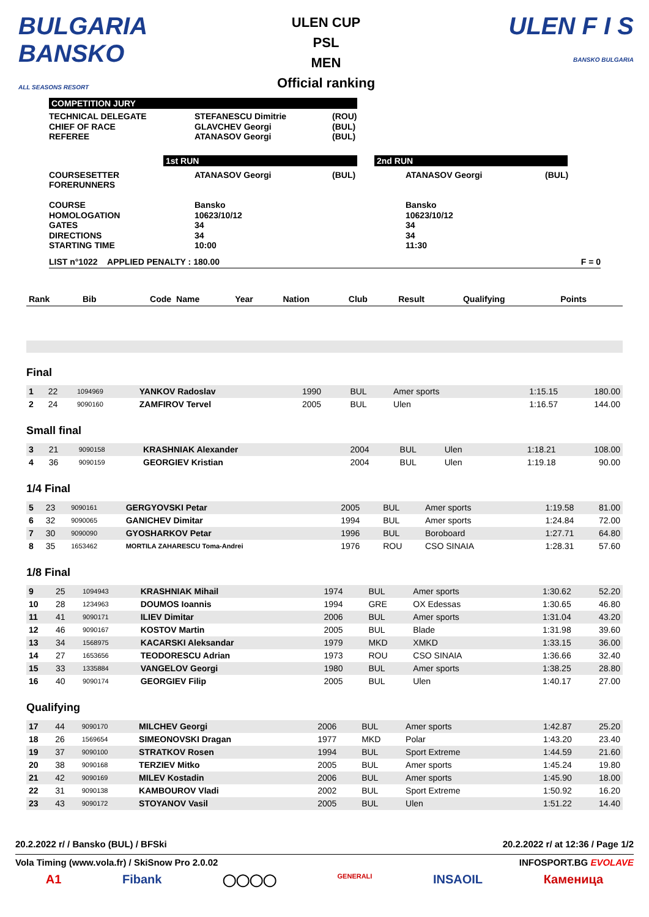BULGARIA BANSKO
ALL SEASONS RESORT
ULEN CUP
PSL
MEN
Official ranking
ULEN F I S
BANSKO BULGARIA
COMPETITION JURY
| TECHNICAL DELEGATE CHIEF OF RACE REFEREE | STEFANESCU Dimitrie GLAVCHEV Georgi ATANASOV Georgi | (ROU) (BUL) (BUL) |
1st RUN 2nd RUN
| COURSESETTER FORERUNNERS COURSE HOMOLOGATION GATES DIRECTIONS STARTING TIME | ATANASOV Georgi Bansko 10623/10/12 34 34 10:00 | (BUL) | ATANASOV Georgi Bansko 10623/10/12 34 34 11:30 | (BUL) |
LIST n°1022 APPLIED PENALTY : 180.00 F = 0
| Rank | Bib | Code | Name | Year | Nation | Club | Result | Qualifying | Points |
| --- | --- | --- | --- | --- | --- | --- | --- | --- | --- |
Final
| 1 | 22 | 1094969 | YANKOV Radoslav | 1990 | BUL | Amer sports | 1:15.15 | 180.00 |
| 2 | 24 | 9090160 | ZAMFIROV Tervel | 2005 | BUL | Ulen | 1:16.57 | 144.00 |
Small final
| 3 | 21 | 9090158 | KRASHNIAK Alexander | 2004 | BUL | Ulen | 1:18.21 | 108.00 |
| 4 | 36 | 9090159 | GEORGIEV Kristian | 2004 | BUL | Ulen | 1:19.18 | 90.00 |
1/4 Final
| 5 | 23 | 9090161 | GERGYOVSKI Petar | 2005 | BUL | Amer sports | 1:19.58 | 81.00 |
| 6 | 32 | 9090065 | GANICHEV Dimitar | 1994 | BUL | Amer sports | 1:24.84 | 72.00 |
| 7 | 30 | 9090090 | GYOSHARKOV Petar | 1996 | BUL | Boroboard | 1:27.71 | 64.80 |
| 8 | 35 | 1653462 | MORTILA ZAHARESCU Toma-Andrei | 1976 | ROU | CSO SINAIA | 1:28.31 | 57.60 |
1/8 Final
| 9 | 25 | 1094943 | KRASHNIAK Mihail | 1974 | BUL | Amer sports | 1:30.62 | 52.20 |
| 10 | 28 | 1234963 | DOUMOS Ioannis | 1994 | GRE | OX Edessas | 1:30.65 | 46.80 |
| 11 | 41 | 9090171 | ILIEV Dimitar | 2006 | BUL | Amer sports | 1:31.04 | 43.20 |
| 12 | 46 | 9090167 | KOSTOV Martin | 2005 | BUL | Blade | 1:31.98 | 39.60 |
| 13 | 34 | 1568975 | KACARSKI Aleksandar | 1979 | MKD | XMKD | 1:33.15 | 36.00 |
| 14 | 27 | 1653656 | TEODORESCU Adrian | 1973 | ROU | CSO SINAIA | 1:36.66 | 32.40 |
| 15 | 33 | 1335884 | VANGELOV Georgi | 1980 | BUL | Amer sports | 1:38.25 | 28.80 |
| 16 | 40 | 9090174 | GEORGIEV Filip | 2005 | BUL | Ulen | 1:40.17 | 27.00 |
Qualifying
| 17 | 44 | 9090170 | MILCHEV Georgi | 2006 | BUL | Amer sports | 1:42.87 | 25.20 |
| 18 | 26 | 1569654 | SIMEONOVSKI Dragan | 1977 | MKD | Polar | 1:43.20 | 23.40 |
| 19 | 37 | 9090100 | STRATKOV Rosen | 1994 | BUL | Sport Extreme | 1:44.59 | 21.60 |
| 20 | 38 | 9090168 | TERZIEV Mitko | 2005 | BUL | Amer sports | 1:45.24 | 19.80 |
| 21 | 42 | 9090169 | MILEV Kostadin | 2006 | BUL | Amer sports | 1:45.90 | 18.00 |
| 22 | 31 | 9090138 | KAMBOUROV Vladi | 2002 | BUL | Sport Extreme | 1:50.92 | 16.20 |
| 23 | 43 | 9090172 | STOYANOV Vasil | 2005 | BUL | Ulen | 1:51.22 | 14.40 |
20.2.2022 r/ / Bansko (BUL) / BFSki 20.2.2022 r/ at 12:36 / Page 1/2
Vola Timing (www.vola.fr) / SkiSnow Pro 2.0.02 INFOSPORT.BG EVOLAVE
A1 Fibank ◯◯◯◯ GENERALI INSAOIL Каменица